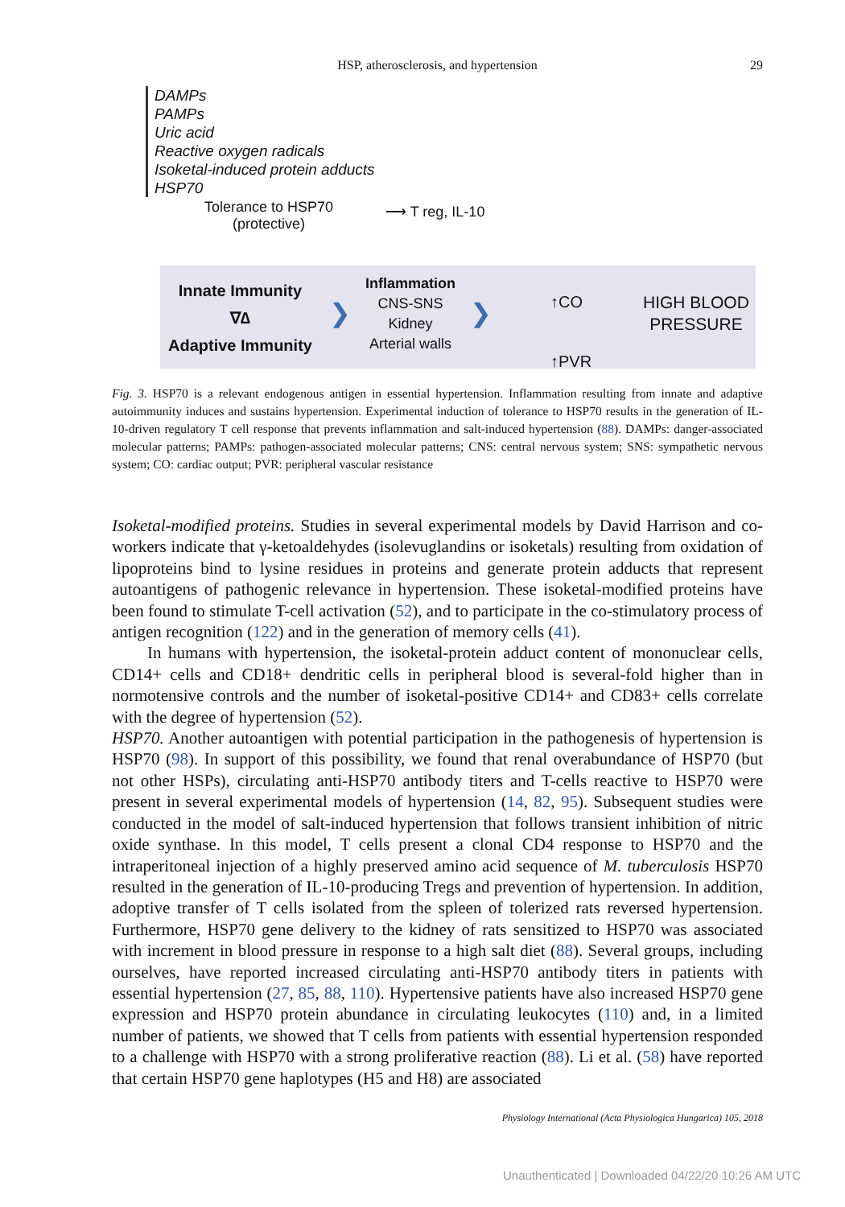HSP, atherosclerosis, and hypertension
29
DAMPs
PAMPs
Uric acid
Reactive oxygen radicals
Isoketal-induced protein adducts
HSP70
Tolerance to HSP70
(protective)
⟶ T reg, IL-10
Innate Immunity
∇∆
Adaptive Immunity
❯
Inflammation
CNS-SNS
Kidney
Arterial walls
❯
↑CO
↑PVR
HIGH BLOOD
PRESSURE
Fig. 3. HSP70 is a relevant endogenous antigen in essential hypertension. Inflammation resulting from innate and adaptive autoimmunity induces and sustains hypertension. Experimental induction of tolerance to HSP70 results in the generation of IL-10-driven regulatory T cell response that prevents inflammation and salt-induced hypertension (88). DAMPs: danger-associated molecular patterns; PAMPs: pathogen-associated molecular patterns; CNS: central nervous system; SNS: sympathetic nervous system; CO: cardiac output; PVR: peripheral vascular resistance
Isoketal-modified proteins. Studies in several experimental models by David Harrison and co-workers indicate that γ-ketoaldehydes (isolevuglandins or isoketals) resulting from oxidation of lipoproteins bind to lysine residues in proteins and generate protein adducts that represent autoantigens of pathogenic relevance in hypertension. These isoketal-modified proteins have been found to stimulate T-cell activation (52), and to participate in the co-stimulatory process of antigen recognition (122) and in the generation of memory cells (41).
In humans with hypertension, the isoketal-protein adduct content of mononuclear cells, CD14+ cells and CD18+ dendritic cells in peripheral blood is several-fold higher than in normotensive controls and the number of isoketal-positive CD14+ and CD83+ cells correlate with the degree of hypertension (52).
HSP70. Another autoantigen with potential participation in the pathogenesis of hypertension is HSP70 (98). In support of this possibility, we found that renal overabundance of HSP70 (but not other HSPs), circulating anti-HSP70 antibody titers and T-cells reactive to HSP70 were present in several experimental models of hypertension (14, 82, 95). Subsequent studies were conducted in the model of salt-induced hypertension that follows transient inhibition of nitric oxide synthase. In this model, T cells present a clonal CD4 response to HSP70 and the intraperitoneal injection of a highly preserved amino acid sequence of M. tuberculosis HSP70 resulted in the generation of IL-10-producing Tregs and prevention of hypertension. In addition, adoptive transfer of T cells isolated from the spleen of tolerized rats reversed hypertension. Furthermore, HSP70 gene delivery to the kidney of rats sensitized to HSP70 was associated with increment in blood pressure in response to a high salt diet (88). Several groups, including ourselves, have reported increased circulating anti-HSP70 antibody titers in patients with essential hypertension (27, 85, 88, 110). Hypertensive patients have also increased HSP70 gene expression and HSP70 protein abundance in circulating leukocytes (110) and, in a limited number of patients, we showed that T cells from patients with essential hypertension responded to a challenge with HSP70 with a strong proliferative reaction (88). Li et al. (58) have reported that certain HSP70 gene haplotypes (H5 and H8) are associated
Physiology International (Acta Physiologica Hungarica) 105, 2018
Unauthenticated | Downloaded 04/22/20 10:26 AM UTC